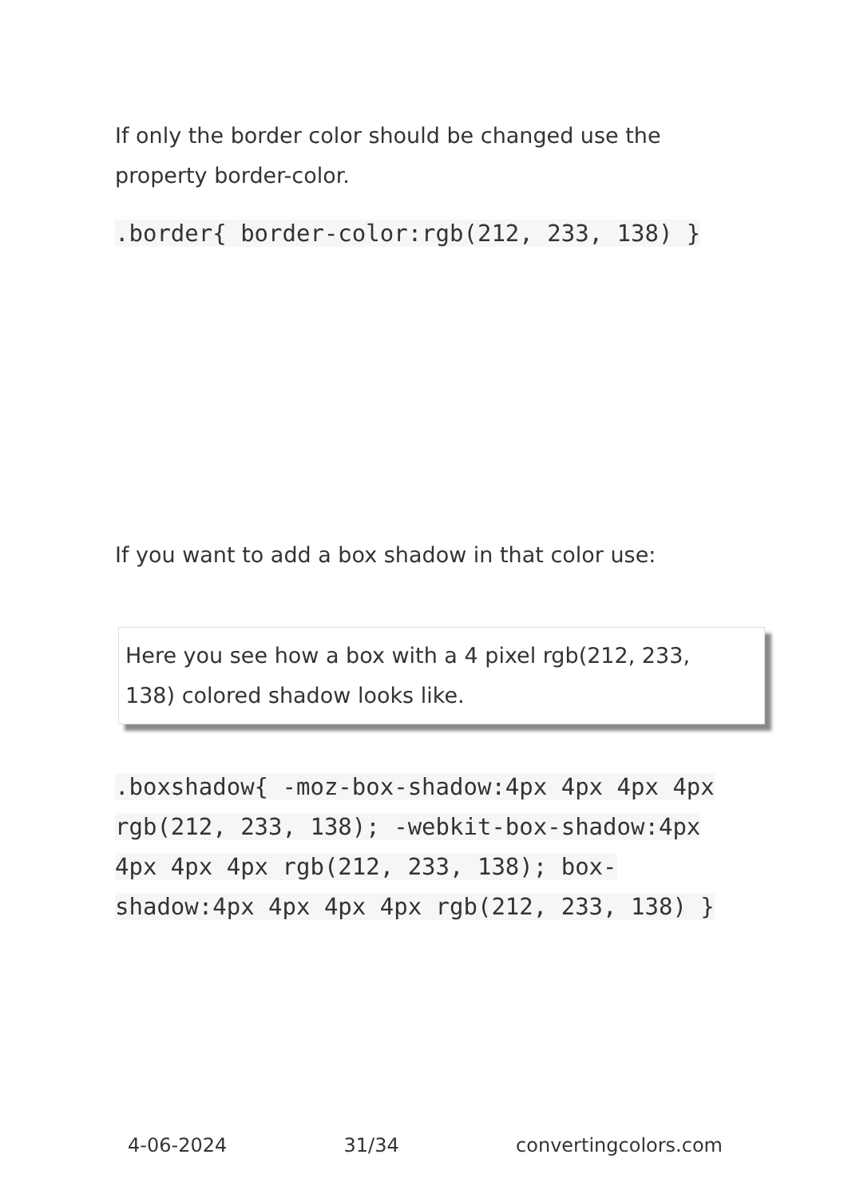If only the border color should be changed use the property border-color.
.border{ border-color:rgb(212, 233, 138) }
If you want to add a box shadow in that color use:
Here you see how a box with a 4 pixel rgb(212, 233, 138) colored shadow looks like.
.boxshadow{ -moz-box-shadow:4px 4px 4px 4px rgb(212, 233, 138); -webkit-box-shadow:4px 4px 4px 4px rgb(212, 233, 138); box-shadow:4px 4px 4px 4px rgb(212, 233, 138) }
4-06-2024 31/34 convertingcolors.com